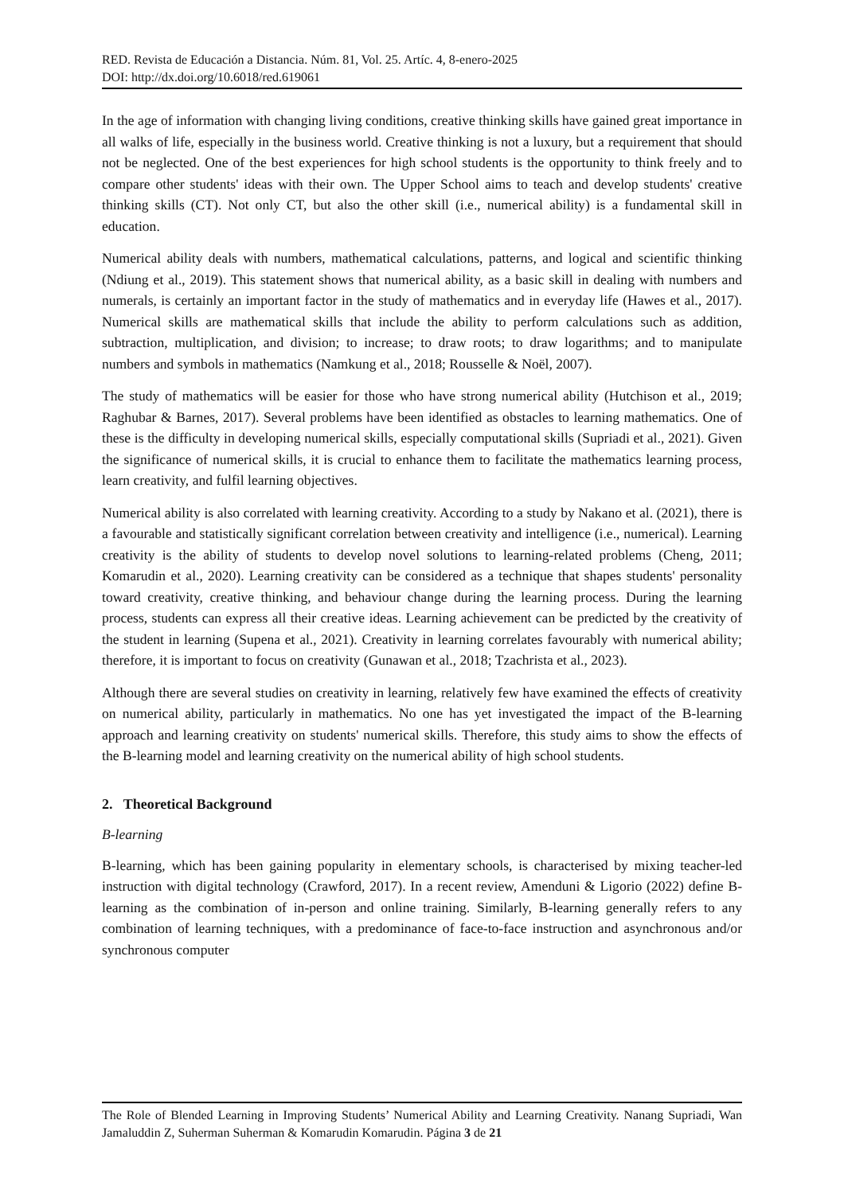RED. Revista de Educación a Distancia. Núm. 81, Vol. 25. Artíc. 4, 8-enero-2025
DOI: http://dx.doi.org/10.6018/red.619061
In the age of information with changing living conditions, creative thinking skills have gained great importance in all walks of life, especially in the business world. Creative thinking is not a luxury, but a requirement that should not be neglected. One of the best experiences for high school students is the opportunity to think freely and to compare other students' ideas with their own. The Upper School aims to teach and develop students' creative thinking skills (CT). Not only CT, but also the other skill (i.e., numerical ability) is a fundamental skill in education.
Numerical ability deals with numbers, mathematical calculations, patterns, and logical and scientific thinking (Ndiung et al., 2019). This statement shows that numerical ability, as a basic skill in dealing with numbers and numerals, is certainly an important factor in the study of mathematics and in everyday life (Hawes et al., 2017). Numerical skills are mathematical skills that include the ability to perform calculations such as addition, subtraction, multiplication, and division; to increase; to draw roots; to draw logarithms; and to manipulate numbers and symbols in mathematics (Namkung et al., 2018; Rousselle & Noël, 2007).
The study of mathematics will be easier for those who have strong numerical ability (Hutchison et al., 2019; Raghubar & Barnes, 2017). Several problems have been identified as obstacles to learning mathematics. One of these is the difficulty in developing numerical skills, especially computational skills (Supriadi et al., 2021). Given the significance of numerical skills, it is crucial to enhance them to facilitate the mathematics learning process, learn creativity, and fulfil learning objectives.
Numerical ability is also correlated with learning creativity. According to a study by Nakano et al. (2021), there is a favourable and statistically significant correlation between creativity and intelligence (i.e., numerical). Learning creativity is the ability of students to develop novel solutions to learning-related problems (Cheng, 2011; Komarudin et al., 2020). Learning creativity can be considered as a technique that shapes students' personality toward creativity, creative thinking, and behaviour change during the learning process. During the learning process, students can express all their creative ideas. Learning achievement can be predicted by the creativity of the student in learning (Supena et al., 2021). Creativity in learning correlates favourably with numerical ability; therefore, it is important to focus on creativity (Gunawan et al., 2018; Tzachrista et al., 2023).
Although there are several studies on creativity in learning, relatively few have examined the effects of creativity on numerical ability, particularly in mathematics. No one has yet investigated the impact of the B-learning approach and learning creativity on students' numerical skills. Therefore, this study aims to show the effects of the B-learning model and learning creativity on the numerical ability of high school students.
2. Theoretical Background
B-learning
B-learning, which has been gaining popularity in elementary schools, is characterised by mixing teacher-led instruction with digital technology (Crawford, 2017). In a recent review, Amenduni & Ligorio (2022) define B-learning as the combination of in-person and online training. Similarly, B-learning generally refers to any combination of learning techniques, with a predominance of face-to-face instruction and asynchronous and/or synchronous computer
The Role of Blended Learning in Improving Students’ Numerical Ability and Learning Creativity. Nanang Supriadi, Wan Jamaluddin Z, Suherman Suherman & Komarudin Komarudin. Página 3 de 21